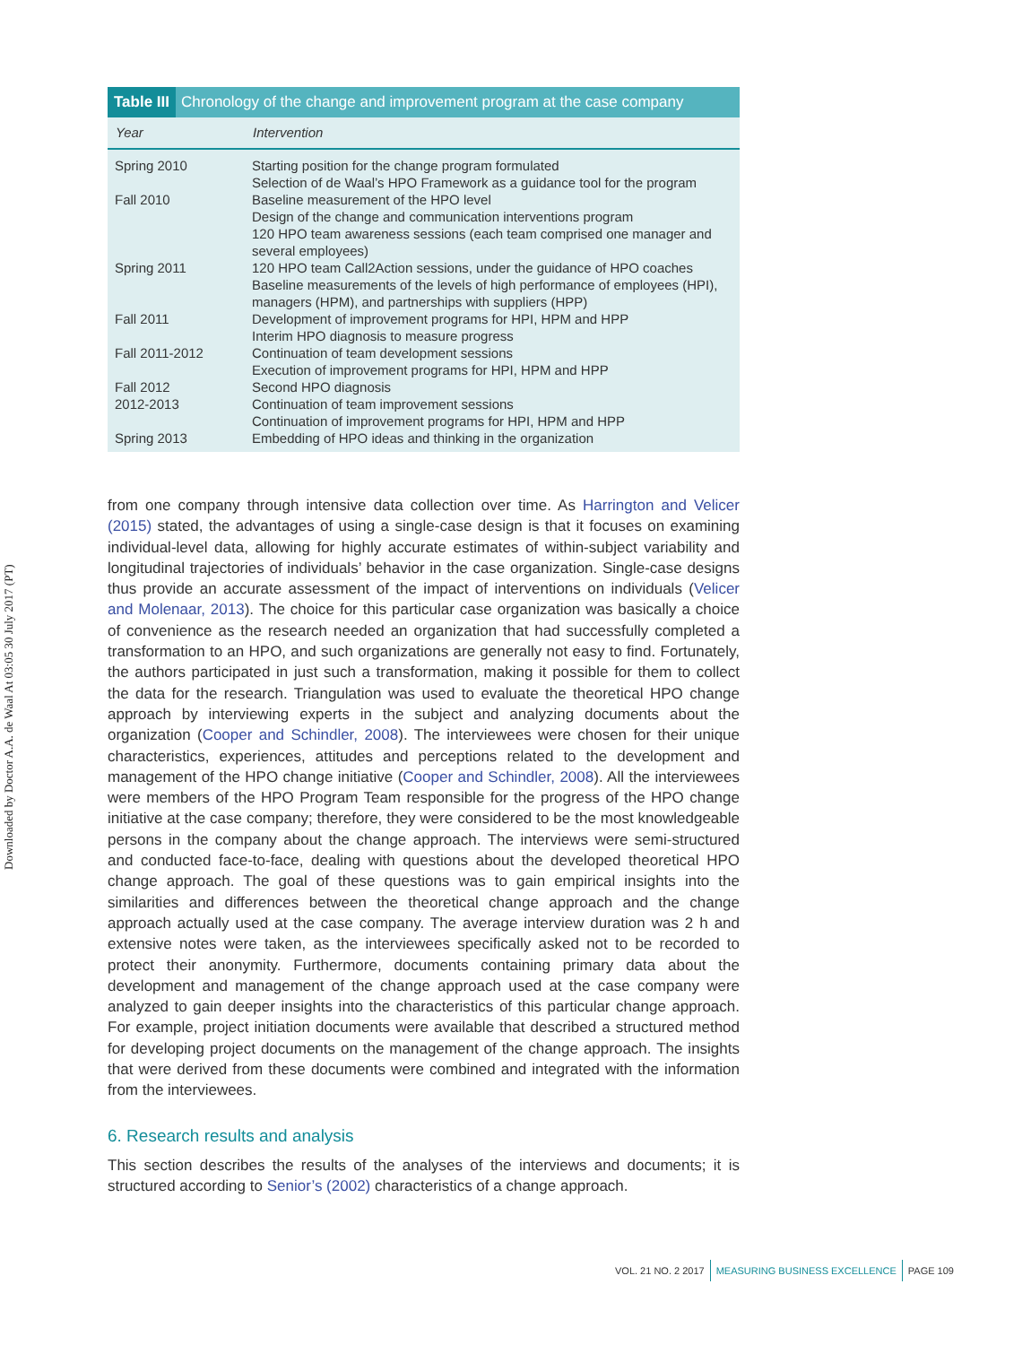Downloaded by Doctor A.A. de Waal At 03:05 30 July 2017 (PT)
Table III Chronology of the change and improvement program at the case company
| Year | Intervention |
| --- | --- |
| Spring 2010 | Starting position for the change program formulated Selection of de Waal’s HPO Framework as a guidance tool for the program |
| Fall 2010 | Baseline measurement of the HPO level Design of the change and communication interventions program 120 HPO team awareness sessions (each team comprised one manager and several employees) |
| Spring 2011 | 120 HPO team Call2Action sessions, under the guidance of HPO coaches Baseline measurements of the levels of high performance of employees (HPI), managers (HPM), and partnerships with suppliers (HPP) |
| Fall 2011 | Development of improvement programs for HPI, HPM and HPP Interim HPO diagnosis to measure progress |
| Fall 2011-2012 | Continuation of team development sessions Execution of improvement programs for HPI, HPM and HPP |
| Fall 2012 | Second HPO diagnosis |
| 2012-2013 | Continuation of team improvement sessions Continuation of improvement programs for HPI, HPM and HPP |
| Spring 2013 | Embedding of HPO ideas and thinking in the organization |
from one company through intensive data collection over time. As Harrington and Velicer (2015) stated, the advantages of using a single-case design is that it focuses on examining individual-level data, allowing for highly accurate estimates of within-subject variability and longitudinal trajectories of individuals’ behavior in the case organization. Single-case designs thus provide an accurate assessment of the impact of interventions on individuals (Velicer and Molenaar, 2013). The choice for this particular case organization was basically a choice of convenience as the research needed an organization that had successfully completed a transformation to an HPO, and such organizations are generally not easy to find. Fortunately, the authors participated in just such a transformation, making it possible for them to collect the data for the research. Triangulation was used to evaluate the theoretical HPO change approach by interviewing experts in the subject and analyzing documents about the organization (Cooper and Schindler, 2008). The interviewees were chosen for their unique characteristics, experiences, attitudes and perceptions related to the development and management of the HPO change initiative (Cooper and Schindler, 2008). All the interviewees were members of the HPO Program Team responsible for the progress of the HPO change initiative at the case company; therefore, they were considered to be the most knowledgeable persons in the company about the change approach. The interviews were semi-structured and conducted face-to-face, dealing with questions about the developed theoretical HPO change approach. The goal of these questions was to gain empirical insights into the similarities and differences between the theoretical change approach and the change approach actually used at the case company. The average interview duration was 2 h and extensive notes were taken, as the interviewees specifically asked not to be recorded to protect their anonymity. Furthermore, documents containing primary data about the development and management of the change approach used at the case company were analyzed to gain deeper insights into the characteristics of this particular change approach. For example, project initiation documents were available that described a structured method for developing project documents on the management of the change approach. The insights that were derived from these documents were combined and integrated with the information from the interviewees.
6. Research results and analysis
This section describes the results of the analyses of the interviews and documents; it is structured according to Senior’s (2002) characteristics of a change approach.
VOL. 21 NO. 2 2017 MEASURING BUSINESS EXCELLENCE PAGE 109